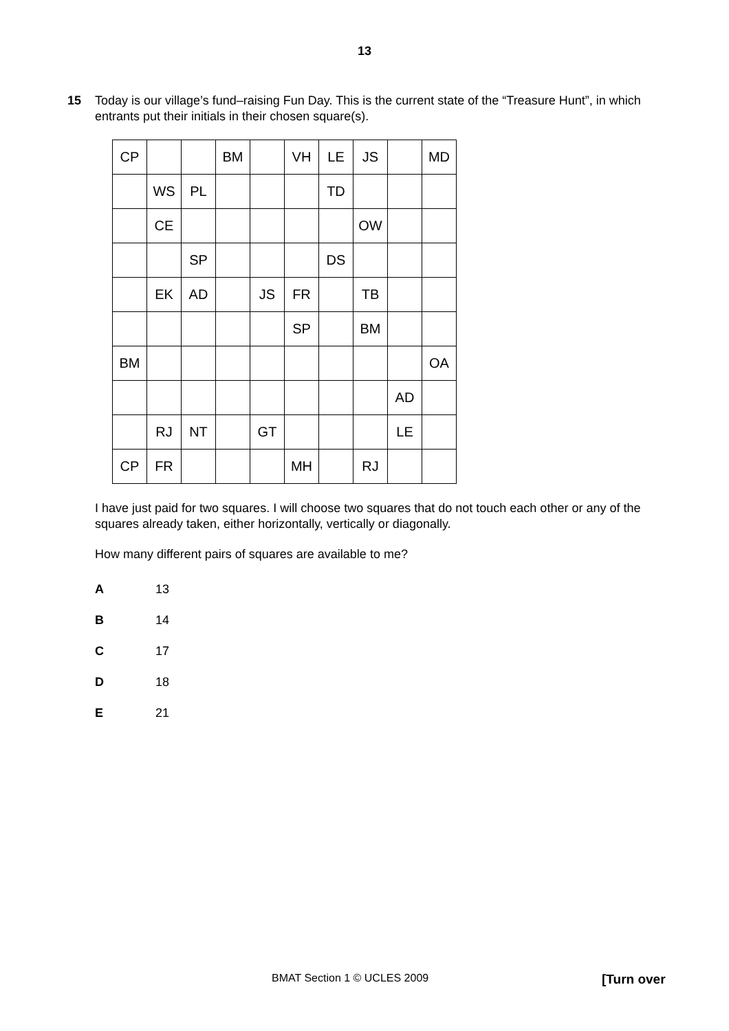13
15 Today is our village’s fund–raising Fun Day. This is the current state of the “Treasure Hunt”, in which entrants put their initials in their chosen square(s).
| CP | | | BM | | VH | LE | JS | | MD |
| | WS | PL | | | | TD | | | |
| | CE | | | | | | OW | | |
| | | SP | | | | DS | | | |
| | EK | AD | | JS | FR | | TB | | |
| | | | | | SP | | BM | | |
| BM | | | | | | | | | OA |
| | | | | | | | | AD | |
| | RJ | NT | | GT | | | | LE | |
| CP | FR | | | | MH | | RJ | | |
I have just paid for two squares. I will choose two squares that do not touch each other or any of the squares already taken, either horizontally, vertically or diagonally.
How many different pairs of squares are available to me?
A 13
B 14
C 17
D 18
E 21
BMAT Section 1 © UCLES 2009 [Turn over